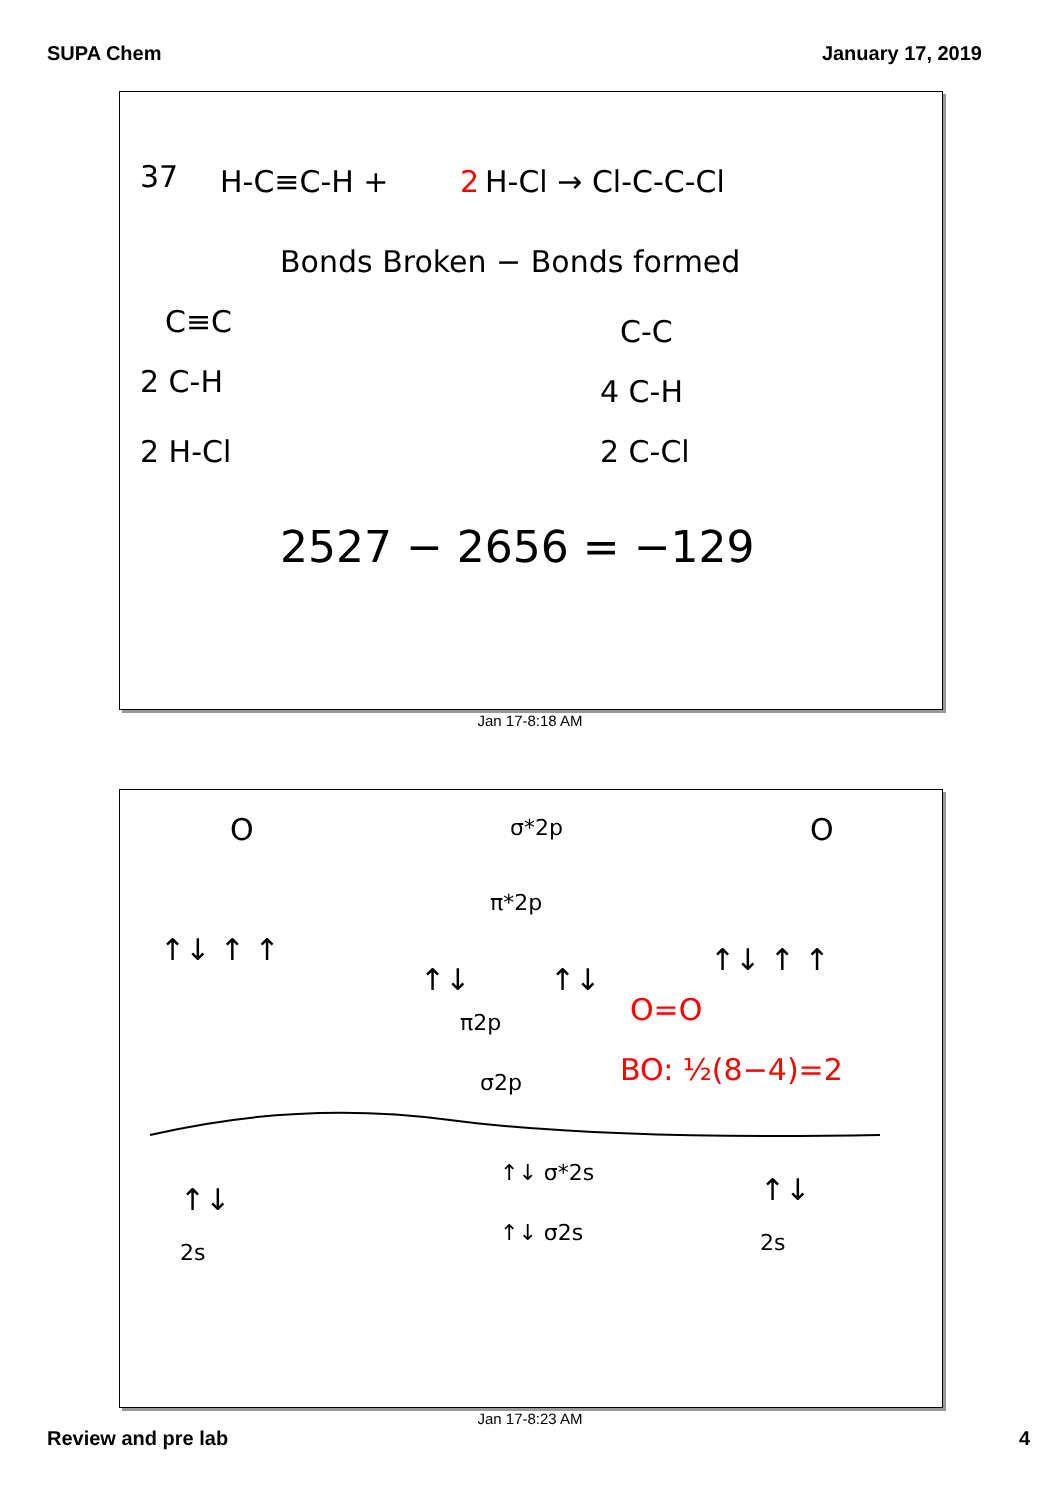SUPA Chem January 17, 2019
37
H-C≡C-H +
2
H-Cl → Cl-C-C-Cl
Bonds Broken − Bonds formed
C≡C
2 C-H
2 H-Cl
C-C
4 C-H
2 C-Cl
2527 − 2656 = −129
Jan 17-8:18 AM
O
O
σ*2p
π*2p
↑↓ ↑ ↑
↑↓ ↑ ↑
↑↓
↑↓
π2p
O=O
BO: ½(8−4)=2
σ2p
↑↓
2s
↑↓ σ*2s
↑↓ σ2s
↑↓
2s
Jan 17-8:23 AM
Review and pre lab 4